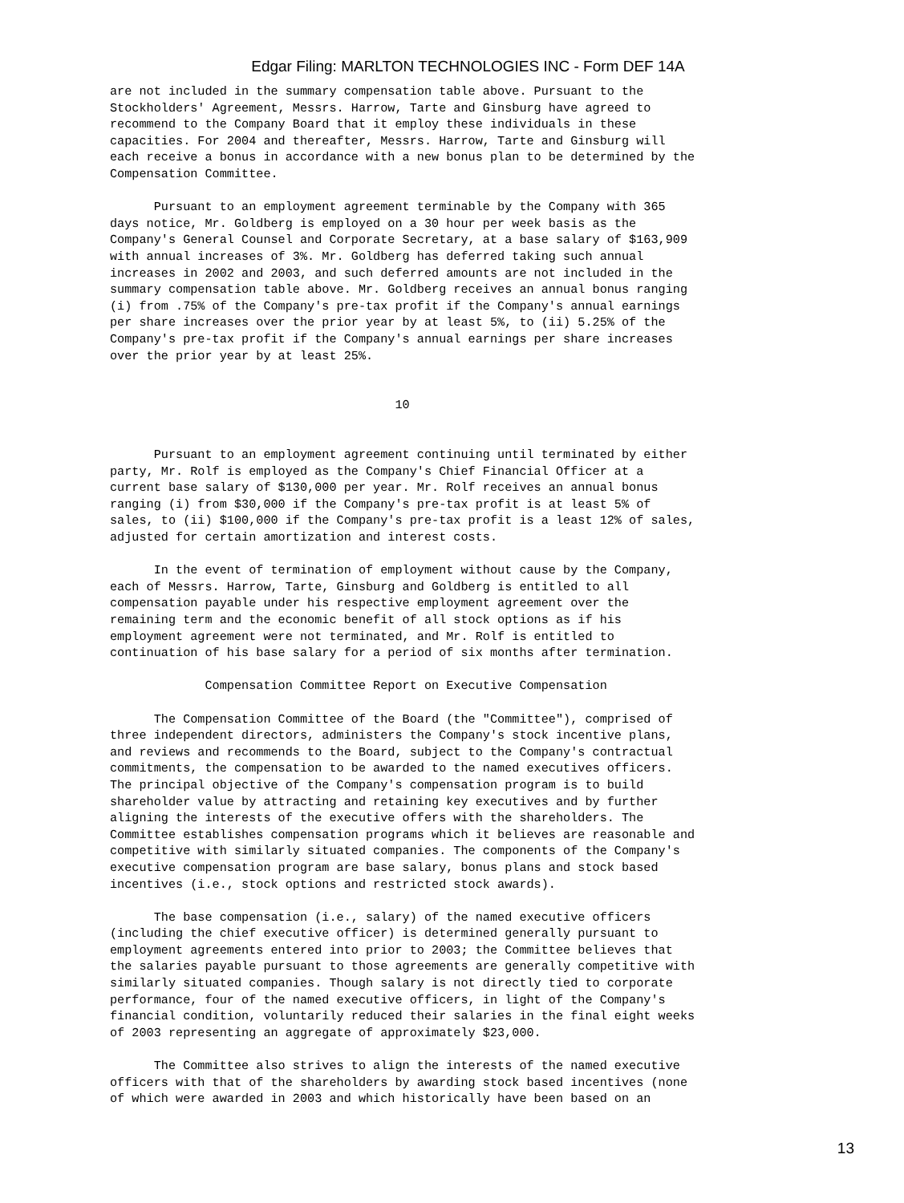Edgar Filing: MARLTON TECHNOLOGIES INC - Form DEF 14A
are not included in the summary compensation table above. Pursuant to the
Stockholders' Agreement, Messrs. Harrow, Tarte and Ginsburg have agreed to
recommend to the Company Board that it employ these individuals in these
capacities. For 2004 and thereafter, Messrs. Harrow, Tarte and Ginsburg will
each receive a bonus in accordance with a new bonus plan to be determined by the
Compensation Committee.

      Pursuant to an employment agreement terminable by the Company with 365
days notice, Mr. Goldberg is employed on a 30 hour per week basis as the
Company's General Counsel and Corporate Secretary, at a base salary of $163,909
with annual increases of 3%. Mr. Goldberg has deferred taking such annual
increases in 2002 and 2003, and such deferred amounts are not included in the
summary compensation table above. Mr. Goldberg receives an annual bonus ranging
(i) from .75% of the Company's pre-tax profit if the Company's annual earnings
per share increases over the prior year by at least 5%, to (ii) 5.25% of the
Company's pre-tax profit if the Company's annual earnings per share increases
over the prior year by at least 25%.


                                       10


      Pursuant to an employment agreement continuing until terminated by either
party, Mr. Rolf is employed as the Company's Chief Financial Officer at a
current base salary of $130,000 per year. Mr. Rolf receives an annual bonus
ranging (i) from $30,000 if the Company's pre-tax profit is at least 5% of
sales, to (ii) $100,000 if the Company's pre-tax profit is a least 12% of sales,
adjusted for certain amortization and interest costs.

      In the event of termination of employment without cause by the Company,
each of Messrs. Harrow, Tarte, Ginsburg and Goldberg is entitled to all
compensation payable under his respective employment agreement over the
remaining term and the economic benefit of all stock options as if his
employment agreement were not terminated, and Mr. Rolf is entitled to
continuation of his base salary for a period of six months after termination.

             Compensation Committee Report on Executive Compensation

      The Compensation Committee of the Board (the "Committee"), comprised of
three independent directors, administers the Company's stock incentive plans,
and reviews and recommends to the Board, subject to the Company's contractual
commitments, the compensation to be awarded to the named executives officers.
The principal objective of the Company's compensation program is to build
shareholder value by attracting and retaining key executives and by further
aligning the interests of the executive offers with the shareholders. The
Committee establishes compensation programs which it believes are reasonable and
competitive with similarly situated companies. The components of the Company's
executive compensation program are base salary, bonus plans and stock based
incentives (i.e., stock options and restricted stock awards).

      The base compensation (i.e., salary) of the named executive officers
(including the chief executive officer) is determined generally pursuant to
employment agreements entered into prior to 2003; the Committee believes that
the salaries payable pursuant to those agreements are generally competitive with
similarly situated companies. Though salary is not directly tied to corporate
performance, four of the named executive officers, in light of the Company's
financial condition, voluntarily reduced their salaries in the final eight weeks
of 2003 representing an aggregate of approximately $23,000.

      The Committee also strives to align the interests of the named executive
officers with that of the shareholders by awarding stock based incentives (none
of which were awarded in 2003 and which historically have been based on an
13